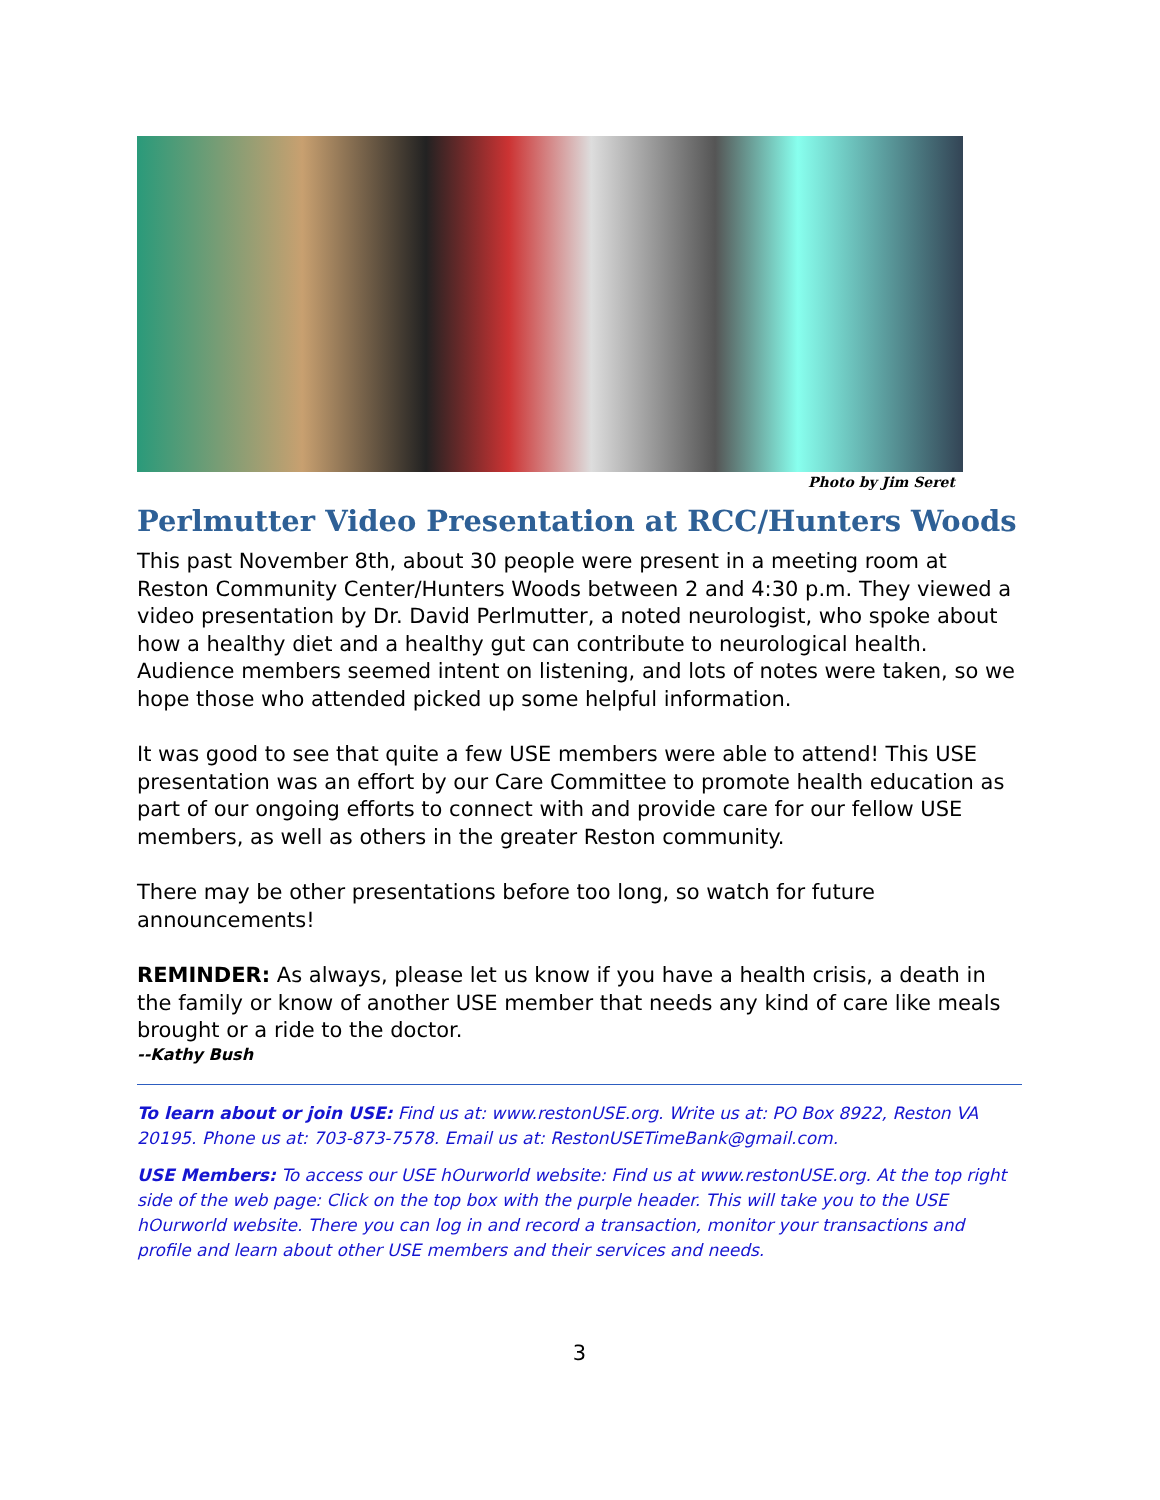Photo by Jim Seret
Perlmutter Video Presentation at RCC/Hunters Woods
This past November 8th, about 30 people were present in a meeting room at Reston Community Center/Hunters Woods between 2 and 4:30 p.m. They viewed a video presentation by Dr. David Perlmutter, a noted neurologist, who spoke about how a healthy diet and a healthy gut can contribute to neurological health. Audience members seemed intent on listening, and lots of notes were taken, so we hope those who attended picked up some helpful information.
It was good to see that quite a few USE members were able to attend! This USE presentation was an effort by our Care Committee to promote health education as part of our ongoing efforts to connect with and provide care for our fellow USE members, as well as others in the greater Reston community.
There may be other presentations before too long, so watch for future announcements!
REMINDER: As always, please let us know if you have a health crisis, a death in the family or know of another USE member that needs any kind of care like meals brought or a ride to the doctor.
--Kathy Bush
To learn about or join USE: Find us at: www.restonUSE.org. Write us at: PO Box 8922, Reston VA 20195. Phone us at: 703-873-7578. Email us at: RestonUSETimeBank@gmail.com.
USE Members: To access our USE hOurworld website: Find us at www.restonUSE.org. At the top right side of the web page: Click on the top box with the purple header. This will take you to the USE hOurworld website. There you can log in and record a transaction, monitor your transactions and profile and learn about other USE members and their services and needs.
3